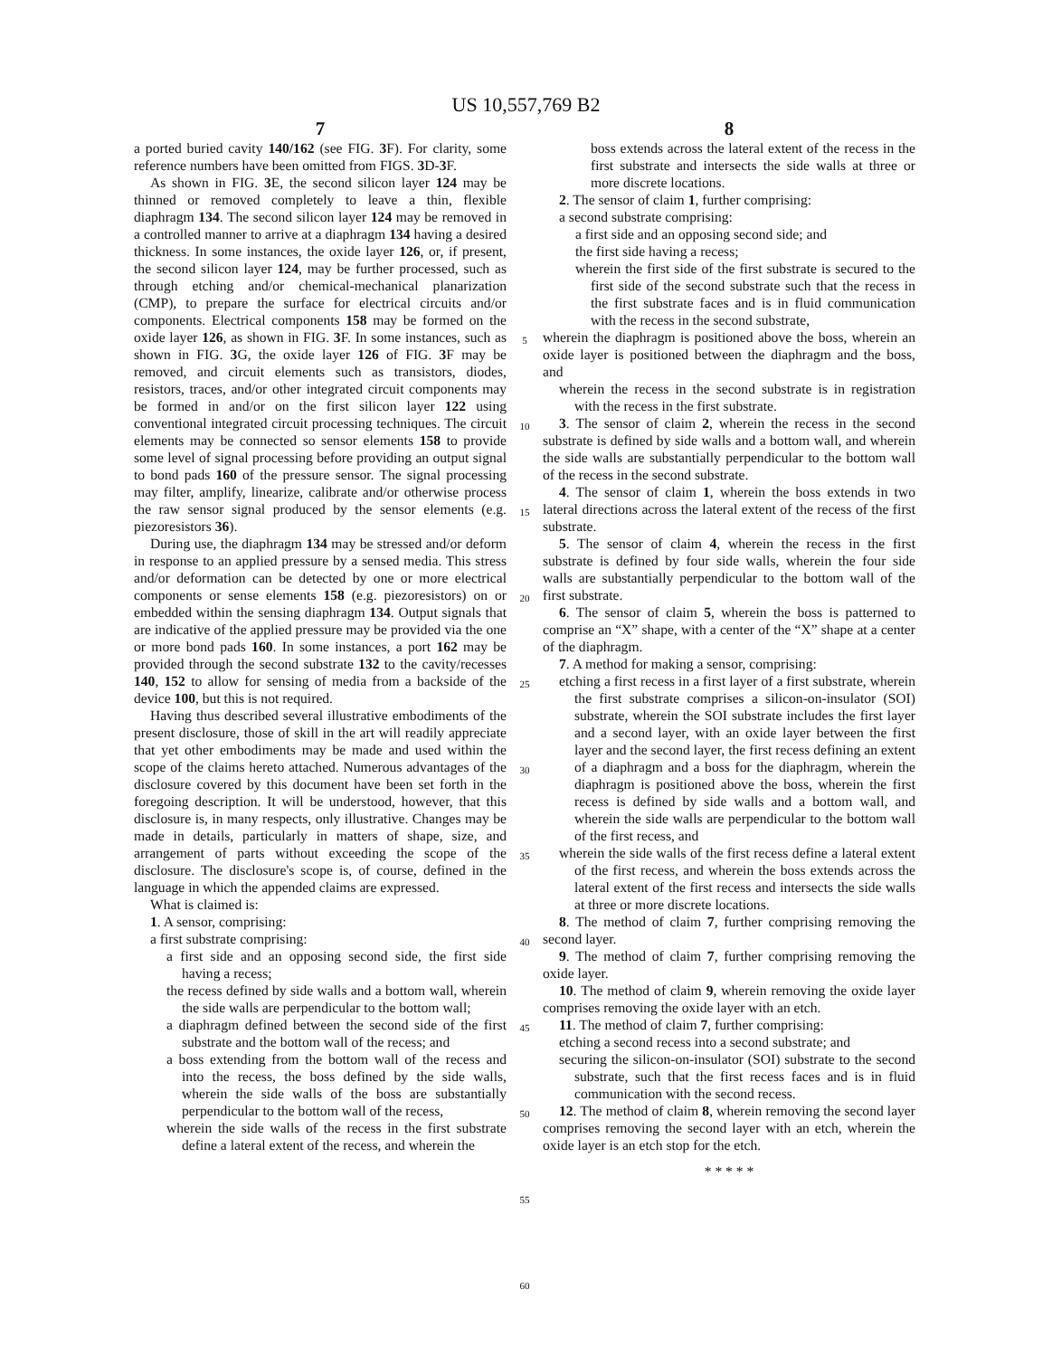US 10,557,769 B2
7
a ported buried cavity 140/162 (see FIG. 3 F). For clarity, some reference numbers have been omitted from FIGS. 3 D-3 F.
As shown in FIG. 3 E, the second silicon layer 124 may be thinned or removed completely to leave a thin, flexible diaphragm 134. The second silicon layer 124 may be removed in a controlled manner to arrive at a diaphragm 134 having a desired thickness. In some instances, the oxide layer 126, or, if present, the second silicon layer 124, may be further processed, such as through etching and/or chemical-mechanical planarization (CMP), to prepare the surface for electrical circuits and/or components. Electrical components 158 may be formed on the oxide layer 126, as shown in FIG. 3 F. In some instances, such as shown in FIG. 3 G, the oxide layer 126 of FIG. 3 F may be removed, and circuit elements such as transistors, diodes, resistors, traces, and/or other integrated circuit components may be formed in and/or on the first silicon layer 122 using conventional integrated circuit processing techniques. The circuit elements may be connected so sensor elements 158 to provide some level of signal processing before providing an output signal to bond pads 160 of the pressure sensor. The signal processing may filter, amplify, linearize, calibrate and/or otherwise process the raw sensor signal produced by the sensor elements (e.g. piezoresistors 36).
During use, the diaphragm 134 may be stressed and/or deform in response to an applied pressure by a sensed media. This stress and/or deformation can be detected by one or more electrical components or sense elements 158 (e.g. piezoresistors) on or embedded within the sensing diaphragm 134. Output signals that are indicative of the applied pressure may be provided via the one or more bond pads 160. In some instances, a port 162 may be provided through the second substrate 132 to the cavity/recesses 140, 152 to allow for sensing of media from a backside of the device 100, but this is not required.
Having thus described several illustrative embodiments of the present disclosure, those of skill in the art will readily appreciate that yet other embodiments may be made and used within the scope of the claims hereto attached. Numerous advantages of the disclosure covered by this document have been set forth in the foregoing description. It will be understood, however, that this disclosure is, in many respects, only illustrative. Changes may be made in details, particularly in matters of shape, size, and arrangement of parts without exceeding the scope of the disclosure. The disclosure's scope is, of course, defined in the language in which the appended claims are expressed.
What is claimed is:
1. A sensor, comprising:
a first substrate comprising:
a first side and an opposing second side, the first side having a recess;
the recess defined by side walls and a bottom wall, wherein the side walls are perpendicular to the bottom wall;
a diaphragm defined between the second side of the first substrate and the bottom wall of the recess; and
a boss extending from the bottom wall of the recess and into the recess, the boss defined by the side walls, wherein the side walls of the boss are substantially perpendicular to the bottom wall of the recess,
wherein the side walls of the recess in the first substrate define a lateral extent of the recess, and wherein the
5
10
15
20
25
30
35
40
45
50
55
60
8
boss extends across the lateral extent of the recess in the first substrate and intersects the side walls at three or more discrete locations.
2. The sensor of claim 1, further comprising:
a second substrate comprising:
a first side and an opposing second side; and
the first side having a recess;
wherein the first side of the first substrate is secured to the first side of the second substrate such that the recess in the first substrate faces and is in fluid communication with the recess in the second substrate,
wherein the diaphragm is positioned above the boss, wherein an oxide layer is positioned between the diaphragm and the boss, and
wherein the recess in the second substrate is in registration with the recess in the first substrate.
3. The sensor of claim 2, wherein the recess in the second substrate is defined by side walls and a bottom wall, and wherein the side walls are substantially perpendicular to the bottom wall of the recess in the second substrate.
4. The sensor of claim 1, wherein the boss extends in two lateral directions across the lateral extent of the recess of the first substrate.
5. The sensor of claim 4, wherein the recess in the first substrate is defined by four side walls, wherein the four side walls are substantially perpendicular to the bottom wall of the first substrate.
6. The sensor of claim 5, wherein the boss is patterned to comprise an “X” shape, with a center of the “X” shape at a center of the diaphragm.
7. A method for making a sensor, comprising:
etching a first recess in a first layer of a first substrate, wherein the first substrate comprises a silicon-on-insulator (SOI) substrate, wherein the SOI substrate includes the first layer and a second layer, with an oxide layer between the first layer and the second layer, the first recess defining an extent of a diaphragm and a boss for the diaphragm, wherein the diaphragm is positioned above the boss, wherein the first recess is defined by side walls and a bottom wall, and wherein the side walls are perpendicular to the bottom wall of the first recess, and
wherein the side walls of the first recess define a lateral extent of the first recess, and wherein the boss extends across the lateral extent of the first recess and intersects the side walls at three or more discrete locations.
8. The method of claim 7, further comprising removing the second layer.
9. The method of claim 7, further comprising removing the oxide layer.
10. The method of claim 9, wherein removing the oxide layer comprises removing the oxide layer with an etch.
11. The method of claim 7, further comprising:
etching a second recess into a second substrate; and
securing the silicon-on-insulator (SOI) substrate to the second substrate, such that the first recess faces and is in fluid communication with the second recess.
12. The method of claim 8, wherein removing the second layer comprises removing the second layer with an etch, wherein the oxide layer is an etch stop for the etch.
* * * * *